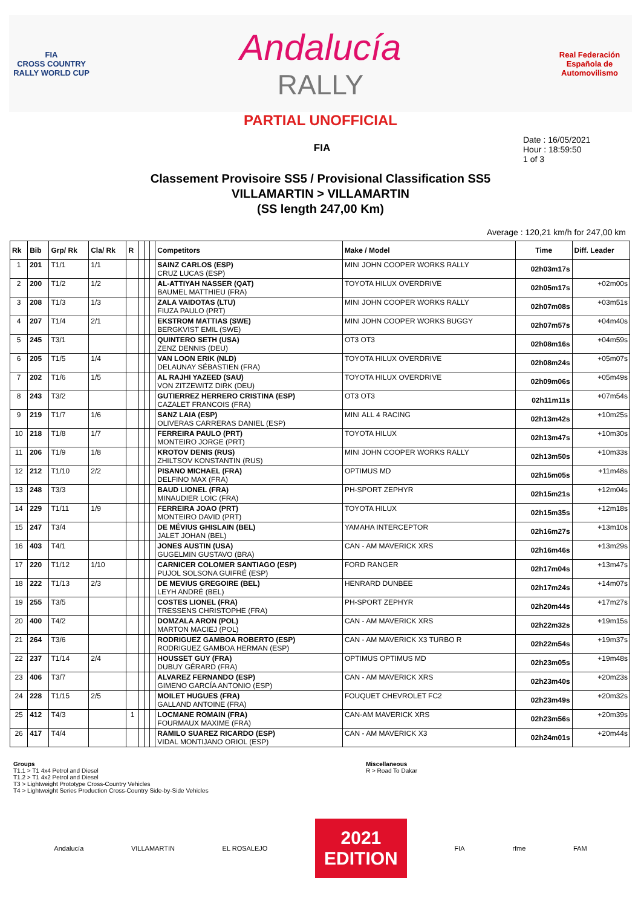FIA
CROSS COUNTRY RALLY WORLD CUP
Andalucía
RALLY
Real Federación Española de Automovilismo
PARTIAL UNOFFICIAL
FIA
Date : 16/05/2021
Hour : 18:59:50
1 of 3
Classement Provisoire SS5 / Provisional Classification SS5
VILLAMARTIN > VILLAMARTIN
(SS length 247,00 Km)
Average : 120,21 km/h for 247,00 km
| Rk | Bib | Grp/ Rk | Cla/ Rk | R | | | | Competitors | Make / Model | Time | Diff. Leader |
| --- | --- | --- | --- | --- | --- | --- | --- | --- | --- | --- | --- |
| 1 | 201 | T1/1 | 1/1 | | | | | SAINZ CARLOS (ESP) CRUZ LUCAS (ESP) | MINI JOHN COOPER WORKS RALLY | 02h03m17s | |
| 2 | 200 | T1/2 | 1/2 | | | | | AL-ATTIYAH NASSER (QAT) BAUMEL MATTHIEU (FRA) | TOYOTA HILUX OVERDRIVE | 02h05m17s | +02m00s |
| 3 | 208 | T1/3 | 1/3 | | | | | ZALA VAIDOTAS (LTU) FIUZA PAULO (PRT) | MINI JOHN COOPER WORKS RALLY | 02h07m08s | +03m51s |
| 4 | 207 | T1/4 | 2/1 | | | | | EKSTROM MATTIAS (SWE) BERGKVIST EMIL (SWE) | MINI JOHN COOPER WORKS BUGGY | 02h07m57s | +04m40s |
| 5 | 245 | T3/1 | | | | | | QUINTERO SETH (USA) ZENZ DENNIS (DEU) | OT3 OT3 | 02h08m16s | +04m59s |
| 6 | 205 | T1/5 | 1/4 | | | | | VAN LOON ERIK (NLD) DELAUNAY SÉBASTIEN (FRA) | TOYOTA HILUX OVERDRIVE | 02h08m24s | +05m07s |
| 7 | 202 | T1/6 | 1/5 | | | | | AL RAJHI YAZEED (SAU) VON ZITZEWITZ DIRK (DEU) | TOYOTA HILUX OVERDRIVE | 02h09m06s | +05m49s |
| 8 | 243 | T3/2 | | | | | | GUTIERREZ HERRERO CRISTINA (ESP) CAZALET FRANCOIS (FRA) | OT3 OT3 | 02h11m11s | +07m54s |
| 9 | 219 | T1/7 | 1/6 | | | | | SANZ LAIA (ESP) OLIVERAS CARRERAS DANIEL (ESP) | MINI ALL 4 RACING | 02h13m42s | +10m25s |
| 10 | 218 | T1/8 | 1/7 | | | | | FERREIRA PAULO (PRT) MONTEIRO JORGE (PRT) | TOYOTA HILUX | 02h13m47s | +10m30s |
| 11 | 206 | T1/9 | 1/8 | | | | | KROTOV DENIS (RUS) ZHILTSOV KONSTANTIN (RUS) | MINI JOHN COOPER WORKS RALLY | 02h13m50s | +10m33s |
| 12 | 212 | T1/10 | 2/2 | | | | | PISANO MICHAEL (FRA) DELFINO MAX (FRA) | OPTIMUS MD | 02h15m05s | +11m48s |
| 13 | 248 | T3/3 | | | | | | BAUD LIONEL (FRA) MINAUDIER LOIC (FRA) | PH-SPORT ZEPHYR | 02h15m21s | +12m04s |
| 14 | 229 | T1/11 | 1/9 | | | | | FERREIRA JOAO (PRT) MONTEIRO DAVID (PRT) | TOYOTA HILUX | 02h15m35s | +12m18s |
| 15 | 247 | T3/4 | | | | | | DE MÉVIUS GHISLAIN (BEL) JALET JOHAN (BEL) | YAMAHA INTERCEPTOR | 02h16m27s | +13m10s |
| 16 | 403 | T4/1 | | | | | | JONES AUSTIN (USA) GUGELMIN GUSTAVO (BRA) | CAN - AM MAVERICK XRS | 02h16m46s | +13m29s |
| 17 | 220 | T1/12 | 1/10 | | | | | CARNICER COLOMER SANTIAGO (ESP) PUJOL SOLSONA GUIFRÉ (ESP) | FORD RANGER | 02h17m04s | +13m47s |
| 18 | 222 | T1/13 | 2/3 | | | | | DE MEVIUS GREGOIRE (BEL) LEYH ANDRÉ (BEL) | HENRARD DUNBEE | 02h17m24s | +14m07s |
| 19 | 255 | T3/5 | | | | | | COSTES LIONEL (FRA) TRESSENS CHRISTOPHE (FRA) | PH-SPORT ZEPHYR | 02h20m44s | +17m27s |
| 20 | 400 | T4/2 | | | | | | DOMZALA ARON (POL) MARTON MACIEJ (POL) | CAN - AM MAVERICK XRS | 02h22m32s | +19m15s |
| 21 | 264 | T3/6 | | | | | | RODRIGUEZ GAMBOA ROBERTO (ESP) RODRIGUEZ GAMBOA HERMAN (ESP) | CAN - AM MAVERICK X3 TURBO R | 02h22m54s | +19m37s |
| 22 | 237 | T1/14 | 2/4 | | | | | HOUSSET GUY (FRA) DUBUY GÉRARD (FRA) | OPTIMUS OPTIMUS MD | 02h23m05s | +19m48s |
| 23 | 406 | T3/7 | | | | | | ALVAREZ FERNANDO (ESP) GIMENO GARCÍA ANTONIO (ESP) | CAN - AM MAVERICK XRS | 02h23m40s | +20m23s |
| 24 | 228 | T1/15 | 2/5 | | | | | MOILET HUGUES (FRA) GALLAND ANTOINE (FRA) | FOUQUET CHEVROLET FC2 | 02h23m49s | +20m32s |
| 25 | 412 | T4/3 | | 1 | | | | LOCMANE ROMAIN (FRA) FOURMAUX MAXIME (FRA) | CAN-AM MAVERICK XRS | 02h23m56s | +20m39s |
| 26 | 417 | T4/4 | | | | | | RAMILO SUAREZ RICARDO (ESP) VIDAL MONTIJANO ORIOL (ESP) | CAN - AM MAVERICK X3 | 02h24m01s | +20m44s |
Groups
T1.1 > T1 4x4 Petrol and Diesel
T1.2 > T1 4x2 Petrol and Diesel
T3 > Lightweight Prototype Cross-Country Vehicles
T4 > Lightweight Series Production Cross-Country Side-by-Side Vehicles
Miscellaneous
R > Road To Dakar
Andalucía VILLAMARTIN EL ROSALEJO
2021
EDITION
FIA rfme FAM